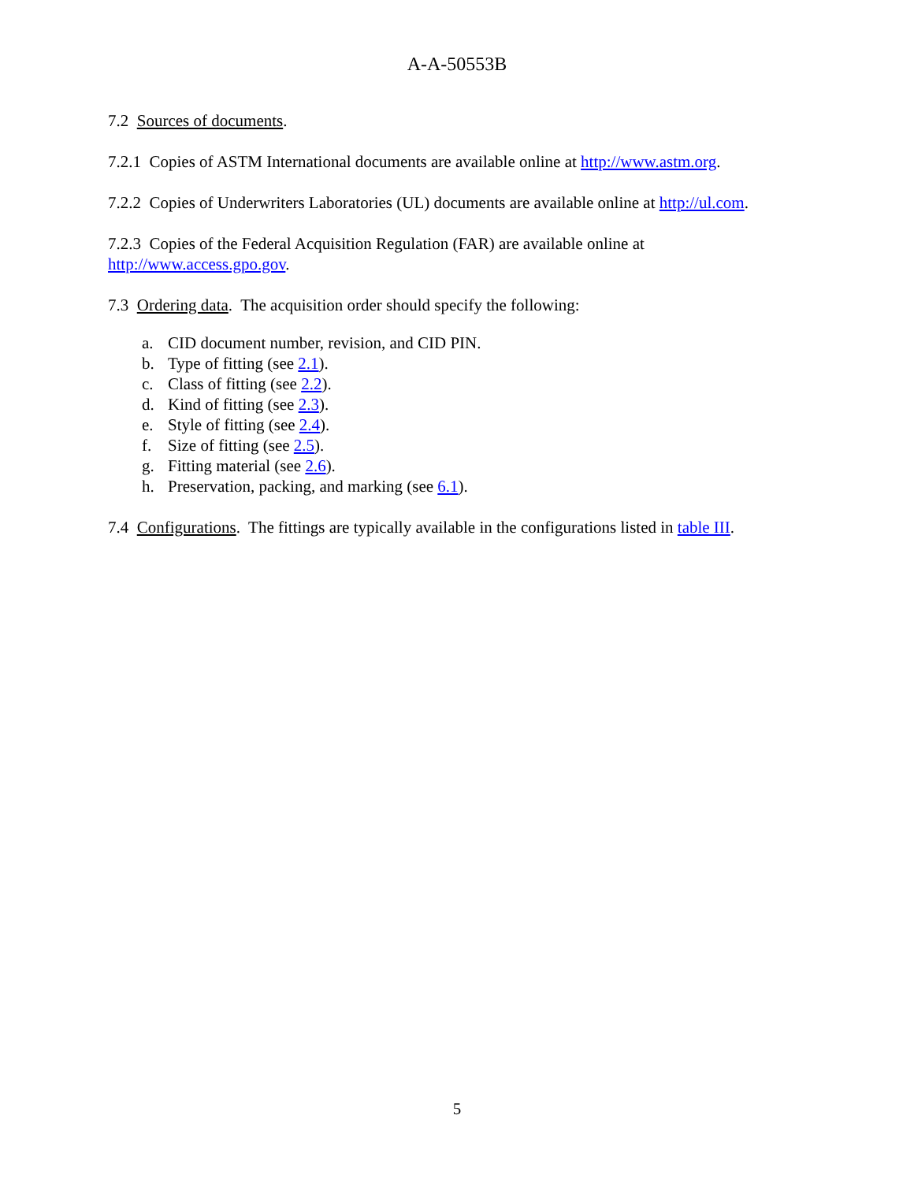A-A-50553B
7.2 Sources of documents.
7.2.1 Copies of ASTM International documents are available online at http://www.astm.org.
7.2.2 Copies of Underwriters Laboratories (UL) documents are available online at http://ul.com.
7.2.3 Copies of the Federal Acquisition Regulation (FAR) are available online at
http://www.access.gpo.gov.
7.3 Ordering data. The acquisition order should specify the following:
a. CID document number, revision, and CID PIN.
b. Type of fitting (see 2.1).
c. Class of fitting (see 2.2).
d. Kind of fitting (see 2.3).
e. Style of fitting (see 2.4).
f. Size of fitting (see 2.5).
g. Fitting material (see 2.6).
h. Preservation, packing, and marking (see 6.1).
7.4 Configurations. The fittings are typically available in the configurations listed in table III.
5